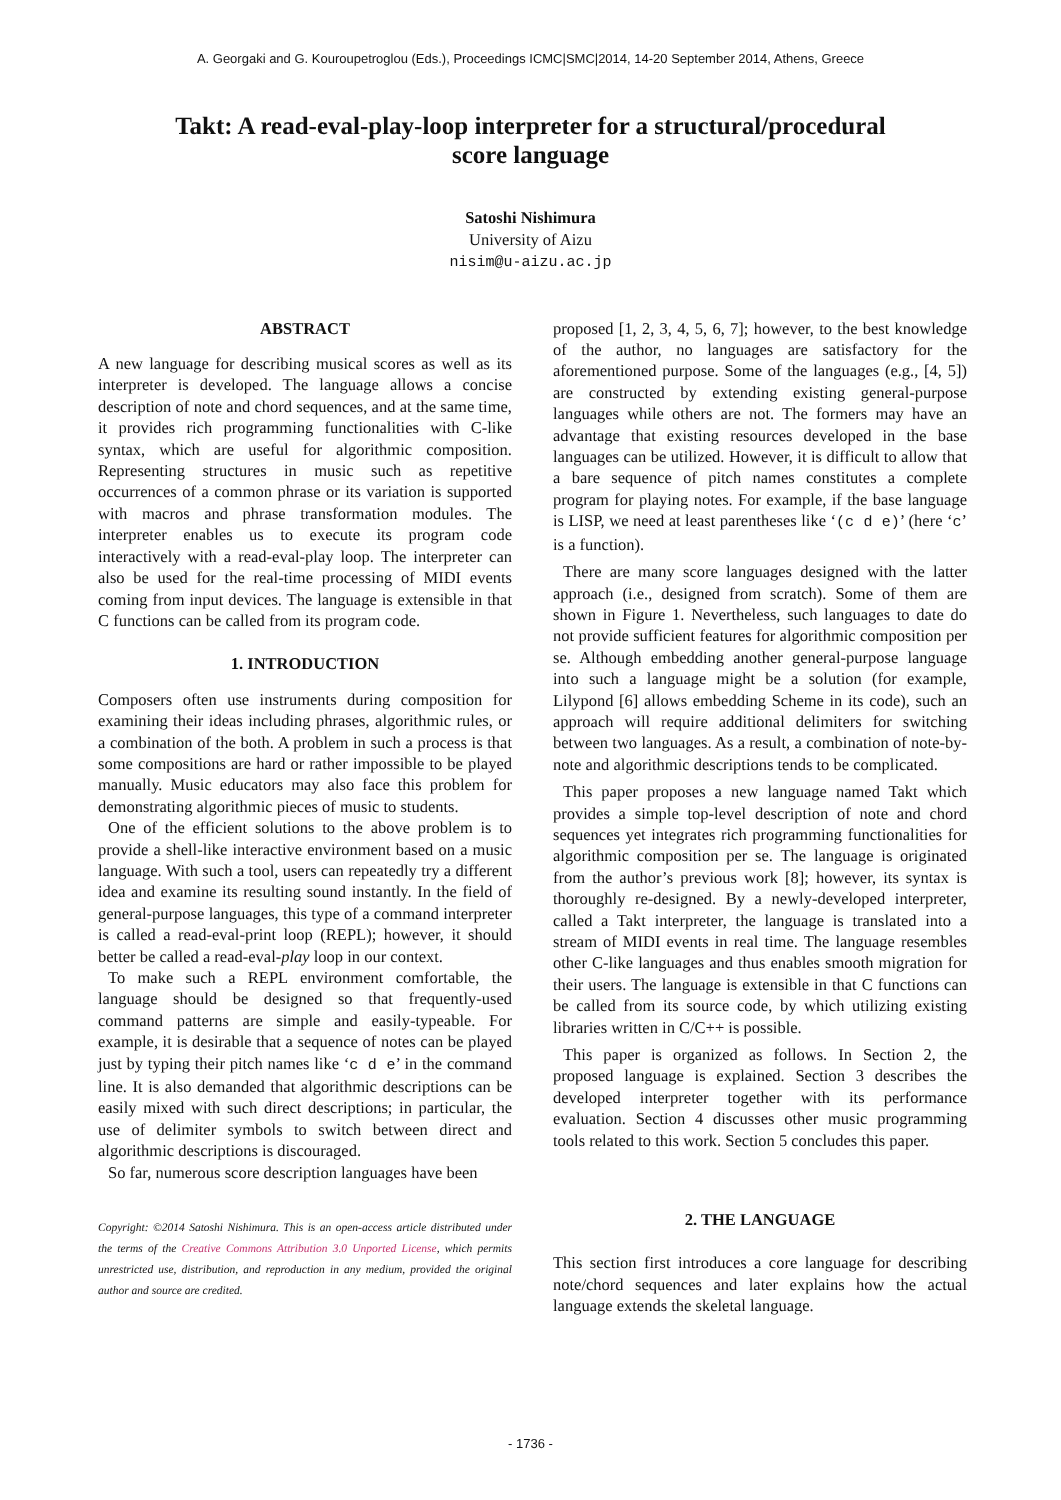A. Georgaki and G. Kouroupetroglou (Eds.), Proceedings ICMC|SMC|2014, 14-20 September 2014, Athens, Greece
Takt: A read-eval-play-loop interpreter for a structural/procedural score language
Satoshi Nishimura
University of Aizu
nisim@u-aizu.ac.jp
ABSTRACT
A new language for describing musical scores as well as its interpreter is developed. The language allows a concise description of note and chord sequences, and at the same time, it provides rich programming functionalities with C-like syntax, which are useful for algorithmic composition. Representing structures in music such as repetitive occurrences of a common phrase or its variation is supported with macros and phrase transformation modules. The interpreter enables us to execute its program code interactively with a read-eval-play loop. The interpreter can also be used for the real-time processing of MIDI events coming from input devices. The language is extensible in that C functions can be called from its program code.
1. INTRODUCTION
Composers often use instruments during composition for examining their ideas including phrases, algorithmic rules, or a combination of the both. A problem in such a process is that some compositions are hard or rather impossible to be played manually. Music educators may also face this problem for demonstrating algorithmic pieces of music to students.
One of the efficient solutions to the above problem is to provide a shell-like interactive environment based on a music language. With such a tool, users can repeatedly try a different idea and examine its resulting sound instantly. In the field of general-purpose languages, this type of a command interpreter is called a read-eval-print loop (REPL); however, it should better be called a read-eval-play loop in our context.
To make such a REPL environment comfortable, the language should be designed so that frequently-used command patterns are simple and easily-typeable. For example, it is desirable that a sequence of notes can be played just by typing their pitch names like ‘c d e’ in the command line. It is also demanded that algorithmic descriptions can be easily mixed with such direct descriptions; in particular, the use of delimiter symbols to switch between direct and algorithmic descriptions is discouraged.
So far, numerous score description languages have been
Copyright: ©2014 Satoshi Nishimura. This is an open-access article distributed under the terms of the Creative Commons Attribution 3.0 Unported License, which permits unrestricted use, distribution, and reproduction in any medium, provided the original author and source are credited.
proposed [1, 2, 3, 4, 5, 6, 7]; however, to the best knowledge of the author, no languages are satisfactory for the aforementioned purpose. Some of the languages (e.g., [4, 5]) are constructed by extending existing general-purpose languages while others are not. The formers may have an advantage that existing resources developed in the base languages can be utilized. However, it is difficult to allow that a bare sequence of pitch names constitutes a complete program for playing notes. For example, if the base language is LISP, we need at least parentheses like ‘(c d e)’ (here ‘c’ is a function).
There are many score languages designed with the latter approach (i.e., designed from scratch). Some of them are shown in Figure 1. Nevertheless, such languages to date do not provide sufficient features for algorithmic composition per se. Although embedding another general-purpose language into such a language might be a solution (for example, Lilypond [6] allows embedding Scheme in its code), such an approach will require additional delimiters for switching between two languages. As a result, a combination of note-by-note and algorithmic descriptions tends to be complicated.
This paper proposes a new language named Takt which provides a simple top-level description of note and chord sequences yet integrates rich programming functionalities for algorithmic composition per se. The language is originated from the author’s previous work [8]; however, its syntax is thoroughly re-designed. By a newly-developed interpreter, called a Takt interpreter, the language is translated into a stream of MIDI events in real time. The language resembles other C-like languages and thus enables smooth migration for their users. The language is extensible in that C functions can be called from its source code, by which utilizing existing libraries written in C/C++ is possible.
This paper is organized as follows. In Section 2, the proposed language is explained. Section 3 describes the developed interpreter together with its performance evaluation. Section 4 discusses other music programming tools related to this work. Section 5 concludes this paper.
2. THE LANGUAGE
This section first introduces a core language for describing note/chord sequences and later explains how the actual language extends the skeletal language.
- 1736 -